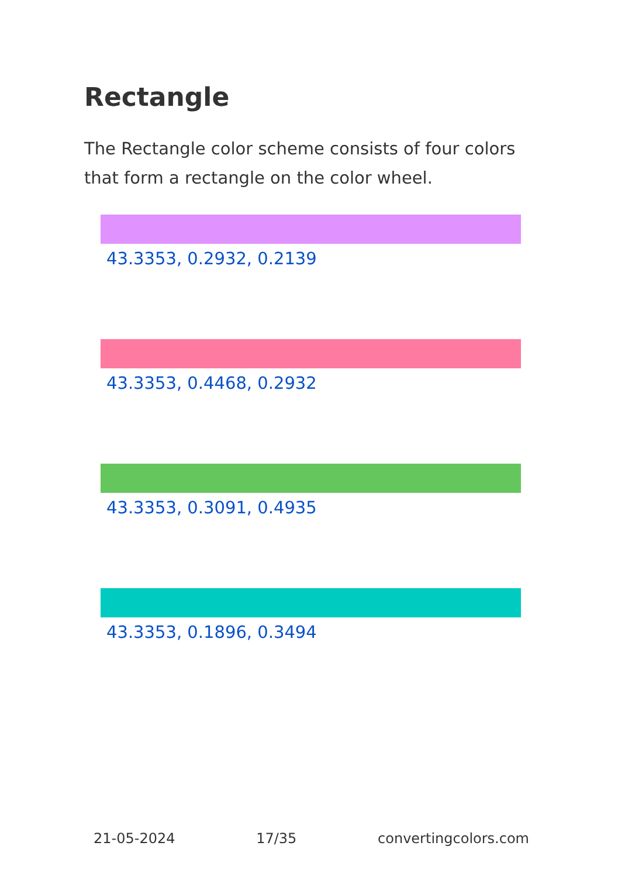Rectangle
The Rectangle color scheme consists of four colors that form a rectangle on the color wheel.
43.3353, 0.2932, 0.2139
43.3353, 0.4468, 0.2932
43.3353, 0.3091, 0.4935
43.3353, 0.1896, 0.3494
21-05-2024 17/35 convertingcolors.com